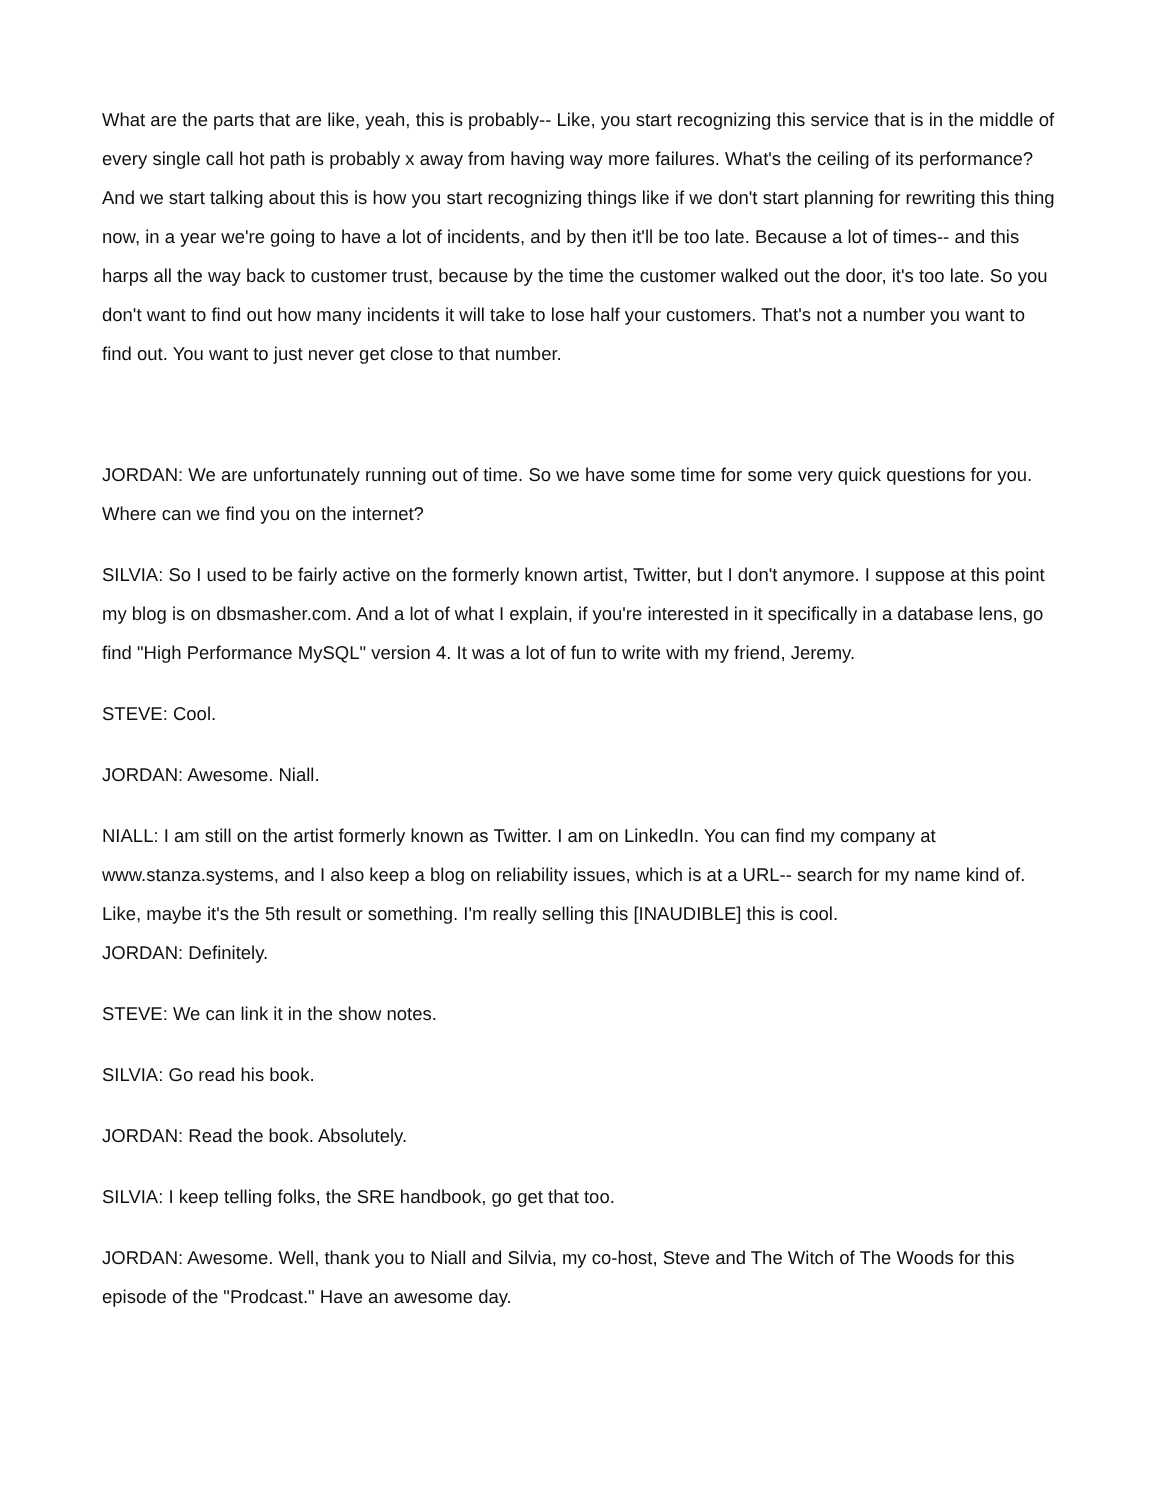What are the parts that are like, yeah, this is probably-- Like, you start recognizing this service that is in the middle of every single call hot path is probably x away from having way more failures. What's the ceiling of its performance? And we start talking about this is how you start recognizing things like if we don't start planning for rewriting this thing now, in a year we're going to have a lot of incidents, and by then it'll be too late. Because a lot of times-- and this harps all the way back to customer trust, because by the time the customer walked out the door, it's too late. So you don't want to find out how many incidents it will take to lose half your customers. That's not a number you want to find out. You want to just never get close to that number.
JORDAN: We are unfortunately running out of time. So we have some time for some very quick questions for you. Where can we find you on the internet?
SILVIA: So I used to be fairly active on the formerly known artist, Twitter, but I don't anymore. I suppose at this point my blog is on dbsmasher.com. And a lot of what I explain, if you're interested in it specifically in a database lens, go find "High Performance MySQL" version 4. It was a lot of fun to write with my friend, Jeremy.
STEVE: Cool.
JORDAN: Awesome. Niall.
NIALL: I am still on the artist formerly known as Twitter. I am on LinkedIn. You can find my company at www.stanza.systems, and I also keep a blog on reliability issues, which is at a URL-- search for my name kind of. Like, maybe it's the 5th result or something. I'm really selling this [INAUDIBLE] this is cool.
JORDAN: Definitely.
STEVE: We can link it in the show notes.
SILVIA: Go read his book.
JORDAN: Read the book. Absolutely.
SILVIA: I keep telling folks, the SRE handbook, go get that too.
JORDAN: Awesome. Well, thank you to Niall and Silvia, my co-host, Steve and The Witch of The Woods for this episode of the "Prodcast." Have an awesome day.